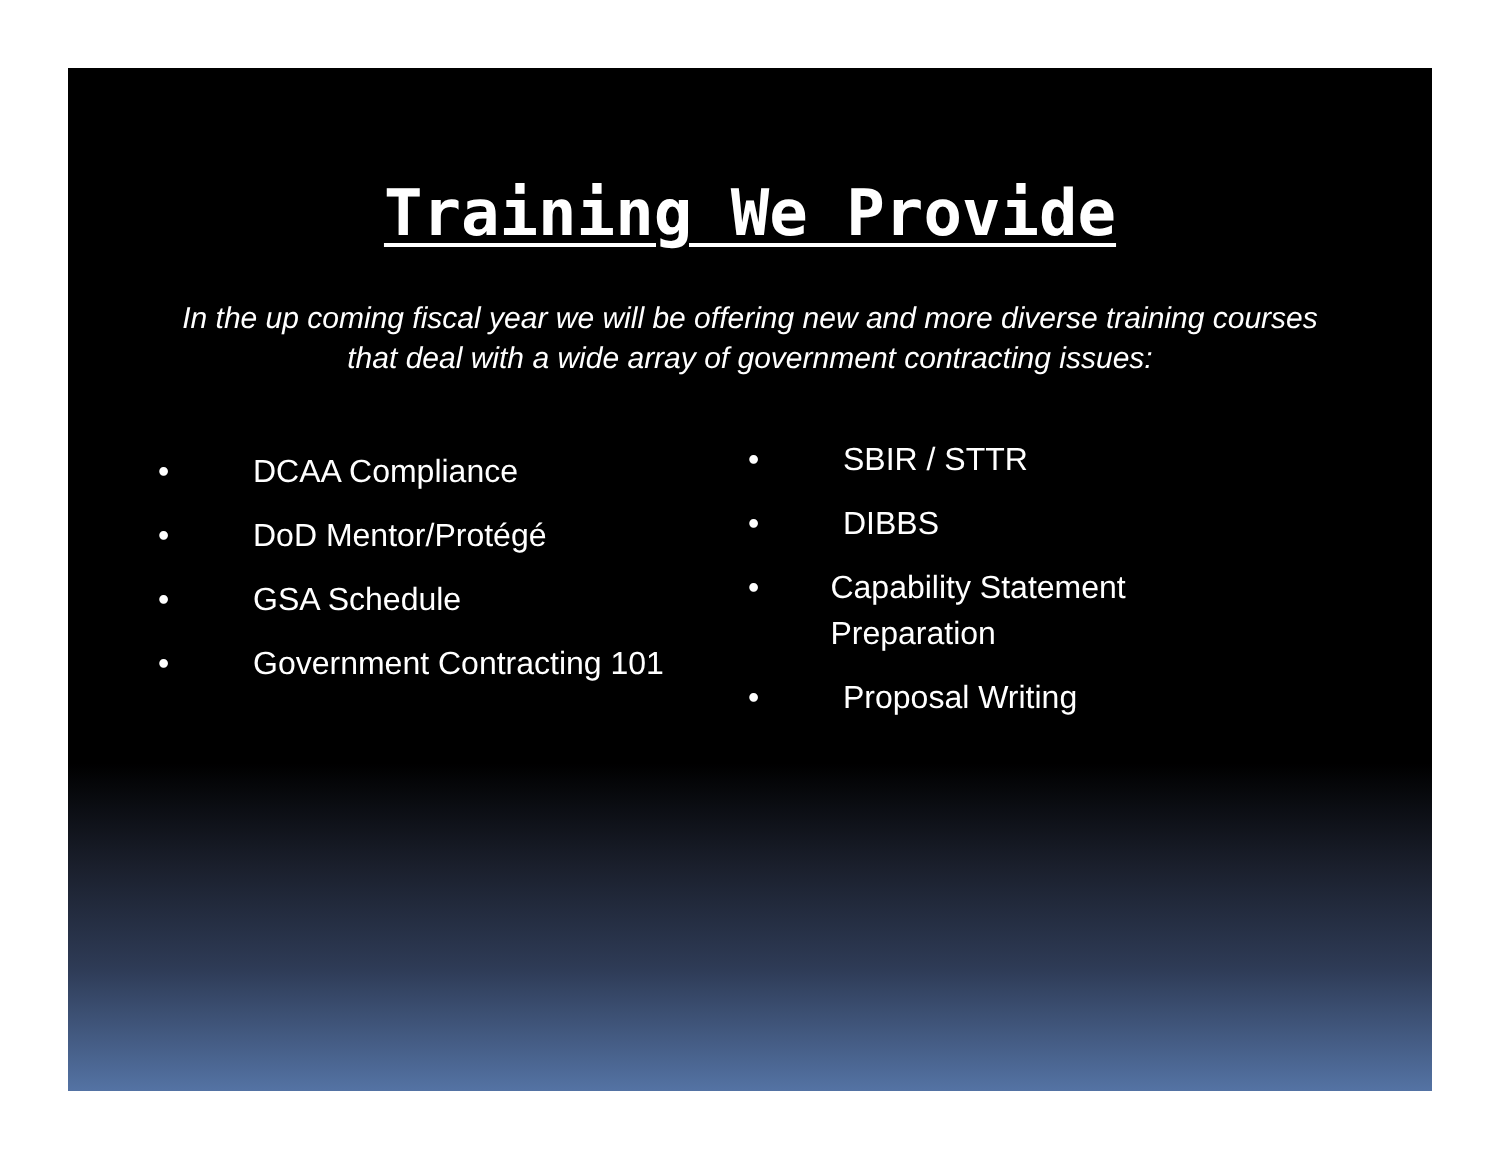Training We Provide
In the up coming fiscal year we will be offering new and more diverse training courses that deal with a wide array of government contracting issues:
• DCAA Compliance
• DoD Mentor/Protégé
• GSA Schedule
• Government Contracting 101
• SBIR / STTR
• DIBBS
• Capability Statement Preparation
• Proposal Writing